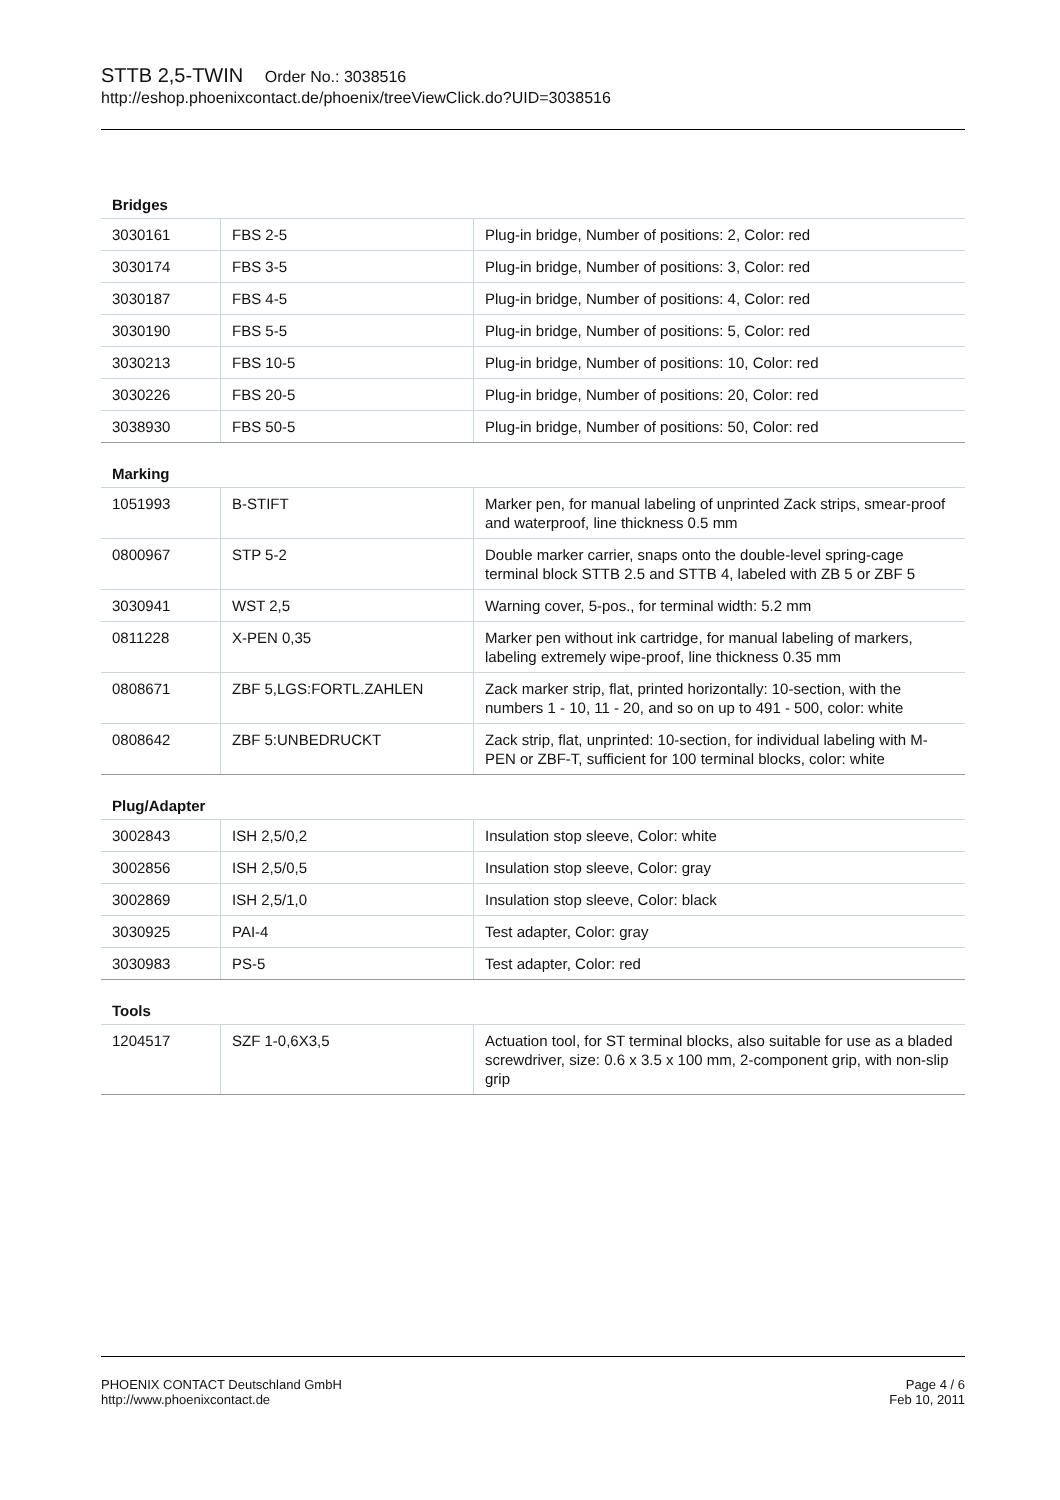STTB 2,5-TWIN Order No.: 3038516
http://eshop.phoenixcontact.de/phoenix/treeViewClick.do?UID=3038516
Bridges
| 3030161 | FBS 2-5 | Plug-in bridge, Number of positions: 2, Color: red |
| 3030174 | FBS 3-5 | Plug-in bridge, Number of positions: 3, Color: red |
| 3030187 | FBS 4-5 | Plug-in bridge, Number of positions: 4, Color: red |
| 3030190 | FBS 5-5 | Plug-in bridge, Number of positions: 5, Color: red |
| 3030213 | FBS 10-5 | Plug-in bridge, Number of positions: 10, Color: red |
| 3030226 | FBS 20-5 | Plug-in bridge, Number of positions: 20, Color: red |
| 3038930 | FBS 50-5 | Plug-in bridge, Number of positions: 50, Color: red |
Marking
| 1051993 | B-STIFT | Marker pen, for manual labeling of unprinted Zack strips, smear-proof and waterproof, line thickness 0.5 mm |
| 0800967 | STP 5-2 | Double marker carrier, snaps onto the double-level spring-cage terminal block STTB 2.5 and STTB 4, labeled with ZB 5 or ZBF 5 |
| 3030941 | WST 2,5 | Warning cover, 5-pos., for terminal width: 5.2 mm |
| 0811228 | X-PEN 0,35 | Marker pen without ink cartridge, for manual labeling of markers, labeling extremely wipe-proof, line thickness 0.35 mm |
| 0808671 | ZBF 5,LGS:FORTL.ZAHLEN | Zack marker strip, flat, printed horizontally: 10-section, with the numbers 1 - 10, 11 - 20, and so on up to 491 - 500, color: white |
| 0808642 | ZBF 5:UNBEDRUCKT | Zack strip, flat, unprinted: 10-section, for individual labeling with M-PEN or ZBF-T, sufficient for 100 terminal blocks, color: white |
Plug/Adapter
| 3002843 | ISH 2,5/0,2 | Insulation stop sleeve, Color: white |
| 3002856 | ISH 2,5/0,5 | Insulation stop sleeve, Color: gray |
| 3002869 | ISH 2,5/1,0 | Insulation stop sleeve, Color: black |
| 3030925 | PAI-4 | Test adapter, Color: gray |
| 3030983 | PS-5 | Test adapter, Color: red |
Tools
| 1204517 | SZF 1-0,6X3,5 | Actuation tool, for ST terminal blocks, also suitable for use as a bladed screwdriver, size: 0.6 x 3.5 x 100 mm, 2-component grip, with non-slip grip |
PHOENIX CONTACT Deutschland GmbH Page 4 / 6
http://www.phoenixcontact.de Feb 10, 2011